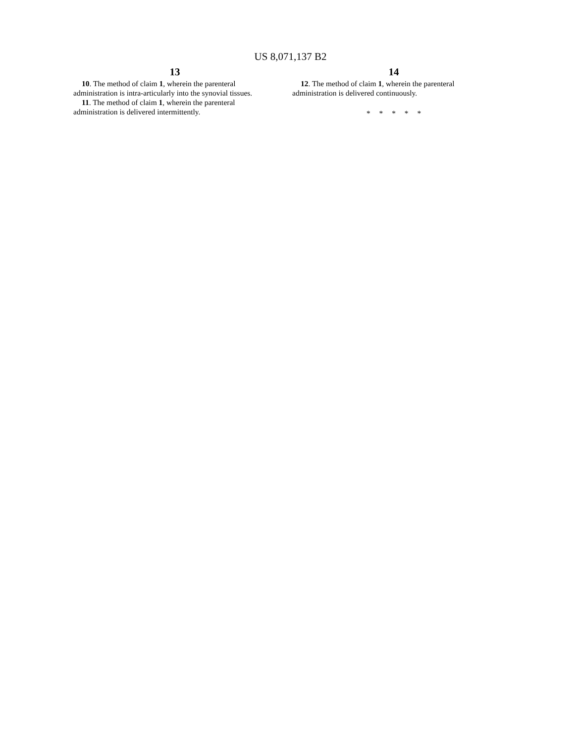US 8,071,137 B2
13
10. The method of claim 1, wherein the parenteral administration is intra-articularly into the synovial tissues.
11. The method of claim 1, wherein the parenteral administration is delivered intermittently.
14
12. The method of claim 1, wherein the parenteral administration is delivered continuously.
* * * * *